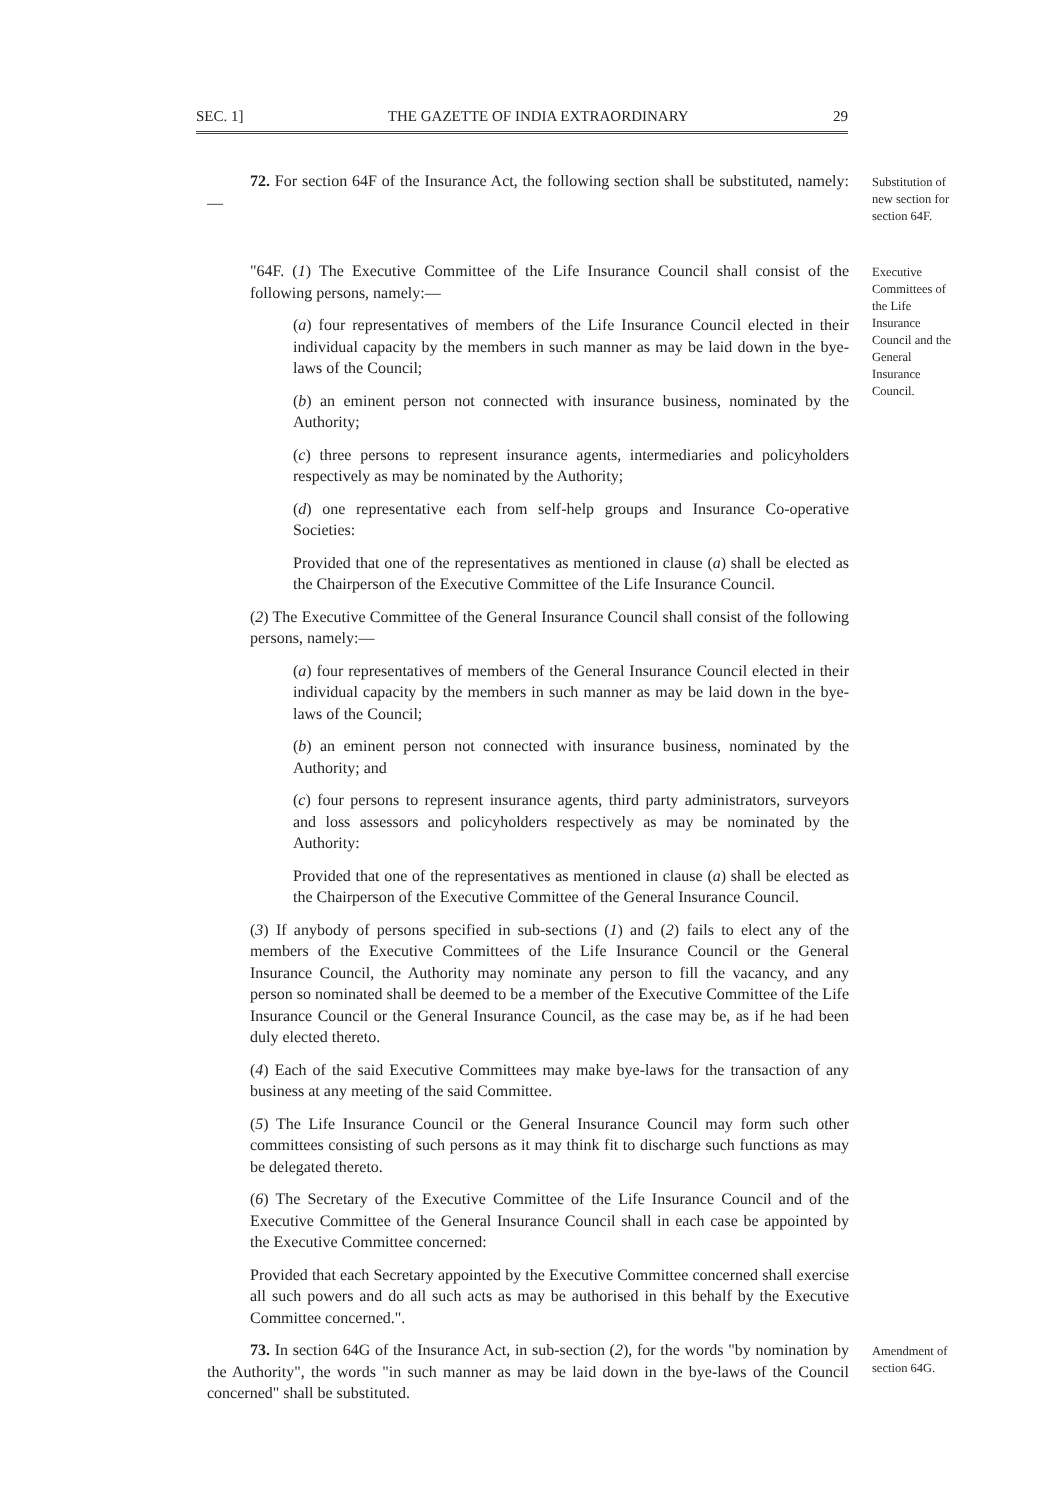SEC. 1] THE GAZETTE OF INDIA EXTRAORDINARY 29
72. For section 64F of the Insurance Act, the following section shall be substituted, namely:—
Substitution of new section for section 64F.
"64F. (1) The Executive Committee of the Life Insurance Council shall consist of the following persons, namely:—
Executive Committees of the Life Insurance Council and the General Insurance Council.
(a) four representatives of members of the Life Insurance Council elected in their individual capacity by the members in such manner as may be laid down in the bye-laws of the Council;
(b) an eminent person not connected with insurance business, nominated by the Authority;
(c) three persons to represent insurance agents, intermediaries and policyholders respectively as may be nominated by the Authority;
(d) one representative each from self-help groups and Insurance Co-operative Societies:
Provided that one of the representatives as mentioned in clause (a) shall be elected as the Chairperson of the Executive Committee of the Life Insurance Council.
(2) The Executive Committee of the General Insurance Council shall consist of the following persons, namely:—
(a) four representatives of members of the General Insurance Council elected in their individual capacity by the members in such manner as may be laid down in the bye-laws of the Council;
(b) an eminent person not connected with insurance business, nominated by the Authority; and
(c) four persons to represent insurance agents, third party administrators, surveyors and loss assessors and policyholders respectively as may be nominated by the Authority:
Provided that one of the representatives as mentioned in clause (a) shall be elected as the Chairperson of the Executive Committee of the General Insurance Council.
(3) If anybody of persons specified in sub-sections (1) and (2) fails to elect any of the members of the Executive Committees of the Life Insurance Council or the General Insurance Council, the Authority may nominate any person to fill the vacancy, and any person so nominated shall be deemed to be a member of the Executive Committee of the Life Insurance Council or the General Insurance Council, as the case may be, as if he had been duly elected thereto.
(4) Each of the said Executive Committees may make bye-laws for the transaction of any business at any meeting of the said Committee.
(5) The Life Insurance Council or the General Insurance Council may form such other committees consisting of such persons as it may think fit to discharge such functions as may be delegated thereto.
(6) The Secretary of the Executive Committee of the Life Insurance Council and of the Executive Committee of the General Insurance Council shall in each case be appointed by the Executive Committee concerned:
Provided that each Secretary appointed by the Executive Committee concerned shall exercise all such powers and do all such acts as may be authorised in this behalf by the Executive Committee concerned.".
73. In section 64G of the Insurance Act, in sub-section (2), for the words "by nomination by the Authority", the words "in such manner as may be laid down in the bye-laws of the Council concerned" shall be substituted.
Amendment of section 64G.